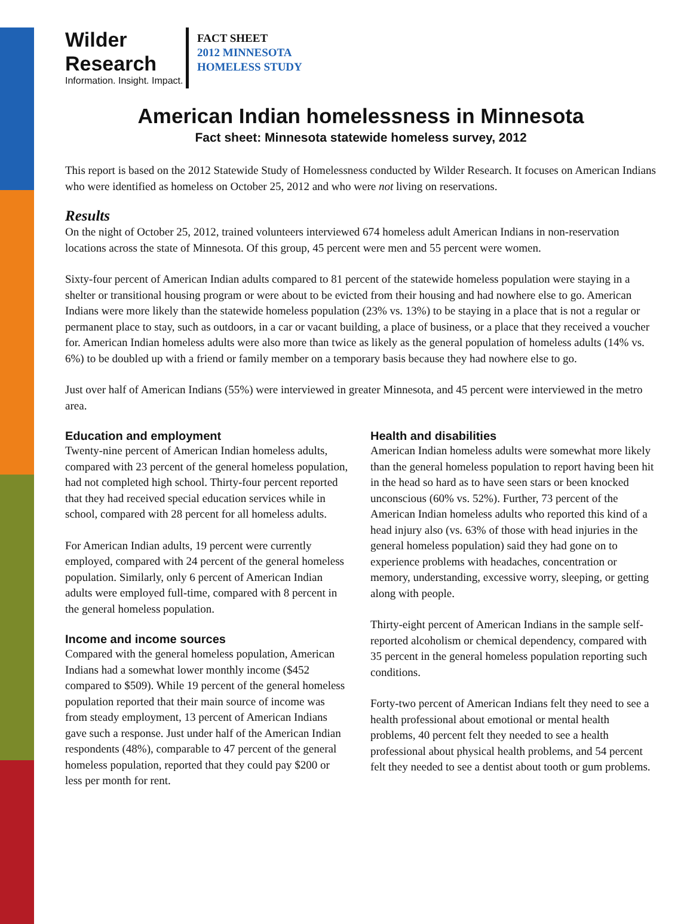Wilder
Research
Information. Insight. Impact.
FACT SHEET
2012 MINNESOTA
HOMELESS STUDY
American Indian homelessness in Minnesota
Fact sheet: Minnesota statewide homeless survey, 2012
This report is based on the 2012 Statewide Study of Homelessness conducted by Wilder Research. It focuses on American Indians who were identified as homeless on October 25, 2012 and who were not living on reservations.
Results
On the night of October 25, 2012, trained volunteers interviewed 674 homeless adult American Indians in non-reservation locations across the state of Minnesota. Of this group, 45 percent were men and 55 percent were women.
Sixty-four percent of American Indian adults compared to 81 percent of the statewide homeless population were staying in a shelter or transitional housing program or were about to be evicted from their housing and had nowhere else to go. American Indians were more likely than the statewide homeless population (23% vs. 13%) to be staying in a place that is not a regular or permanent place to stay, such as outdoors, in a car or vacant building, a place of business, or a place that they received a voucher for. American Indian homeless adults were also more than twice as likely as the general population of homeless adults (14% vs. 6%) to be doubled up with a friend or family member on a temporary basis because they had nowhere else to go.
Just over half of American Indians (55%) were interviewed in greater Minnesota, and 45 percent were interviewed in the metro area.
Education and employment
Twenty-nine percent of American Indian homeless adults, compared with 23 percent of the general homeless population, had not completed high school. Thirty-four percent reported that they had received special education services while in school, compared with 28 percent for all homeless adults.
For American Indian adults, 19 percent were currently employed, compared with 24 percent of the general homeless population. Similarly, only 6 percent of American Indian adults were employed full-time, compared with 8 percent in the general homeless population.
Income and income sources
Compared with the general homeless population, American Indians had a somewhat lower monthly income ($452 compared to $509). While 19 percent of the general homeless population reported that their main source of income was from steady employment, 13 percent of American Indians gave such a response. Just under half of the American Indian respondents (48%), comparable to 47 percent of the general homeless population, reported that they could pay $200 or less per month for rent.
Health and disabilities
American Indian homeless adults were somewhat more likely than the general homeless population to report having been hit in the head so hard as to have seen stars or been knocked unconscious (60% vs. 52%). Further, 73 percent of the American Indian homeless adults who reported this kind of a head injury also (vs. 63% of those with head injuries in the general homeless population) said they had gone on to experience problems with headaches, concentration or memory, understanding, excessive worry, sleeping, or getting along with people.
Thirty-eight percent of American Indians in the sample self-reported alcoholism or chemical dependency, compared with 35 percent in the general homeless population reporting such conditions.
Forty-two percent of American Indians felt they need to see a health professional about emotional or mental health problems, 40 percent felt they needed to see a health professional about physical health problems, and 54 percent felt they needed to see a dentist about tooth or gum problems.